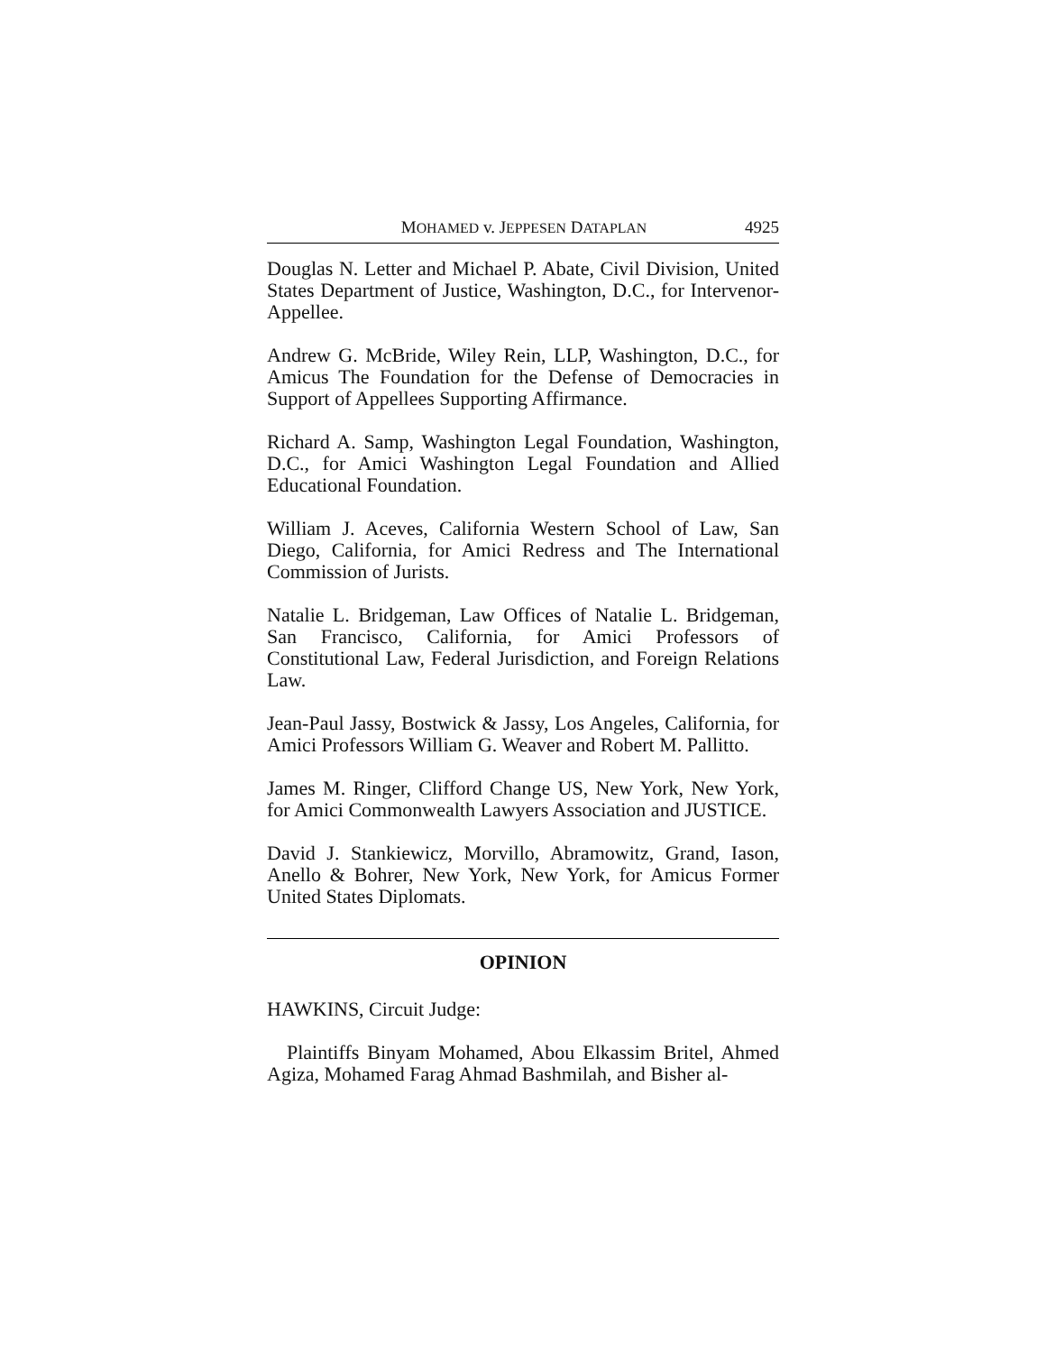MOHAMED v. JEPPESEN DATAPLAN 4925
Douglas N. Letter and Michael P. Abate, Civil Division, United States Department of Justice, Washington, D.C., for Intervenor-Appellee.
Andrew G. McBride, Wiley Rein, LLP, Washington, D.C., for Amicus The Foundation for the Defense of Democracies in Support of Appellees Supporting Affirmance.
Richard A. Samp, Washington Legal Foundation, Washington, D.C., for Amici Washington Legal Foundation and Allied Educational Foundation.
William J. Aceves, California Western School of Law, San Diego, California, for Amici Redress and The International Commission of Jurists.
Natalie L. Bridgeman, Law Offices of Natalie L. Bridgeman, San Francisco, California, for Amici Professors of Constitutional Law, Federal Jurisdiction, and Foreign Relations Law.
Jean-Paul Jassy, Bostwick & Jassy, Los Angeles, California, for Amici Professors William G. Weaver and Robert M. Pallitto.
James M. Ringer, Clifford Change US, New York, New York, for Amici Commonwealth Lawyers Association and JUSTICE.
David J. Stankiewicz, Morvillo, Abramowitz, Grand, Iason, Anello & Bohrer, New York, New York, for Amicus Former United States Diplomats.
OPINION
HAWKINS, Circuit Judge:
Plaintiffs Binyam Mohamed, Abou Elkassim Britel, Ahmed Agiza, Mohamed Farag Ahmad Bashmilah, and Bisher al-